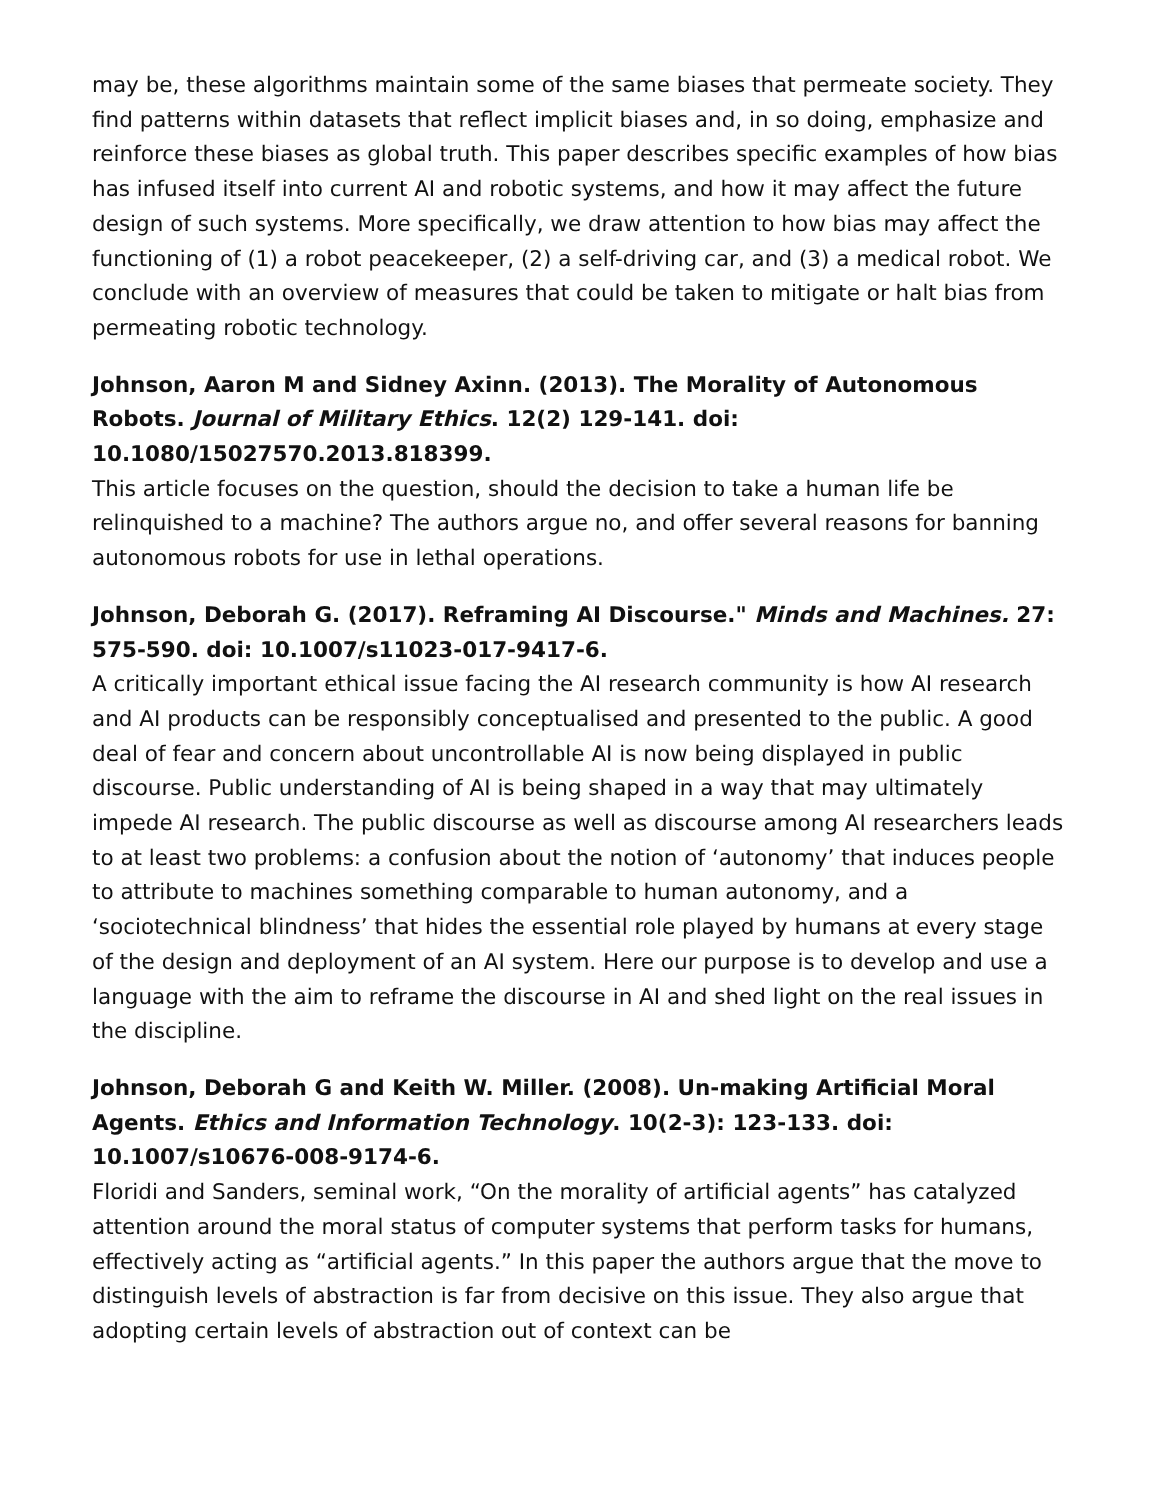may be, these algorithms maintain some of the same biases that permeate society. They find patterns within datasets that reflect implicit biases and, in so doing, emphasize and reinforce these biases as global truth. This paper describes specific examples of how bias has infused itself into current AI and robotic systems, and how it may affect the future design of such systems. More specifically, we draw attention to how bias may affect the functioning of (1) a robot peacekeeper, (2) a self-driving car, and (3) a medical robot. We conclude with an overview of measures that could be taken to mitigate or halt bias from permeating robotic technology.
Johnson, Aaron M and Sidney Axinn. (2013). The Morality of Autonomous Robots. Journal of Military Ethics. 12(2) 129-141. doi: 10.1080/15027570.2013.818399.
This article focuses on the question, should the decision to take a human life be relinquished to a machine? The authors argue no, and offer several reasons for banning autonomous robots for use in lethal operations.
Johnson, Deborah G. (2017). Reframing AI Discourse." Minds and Machines. 27: 575-590. doi: 10.1007/s11023-017-9417-6.
A critically important ethical issue facing the AI research community is how AI research and AI products can be responsibly conceptualised and presented to the public. A good deal of fear and concern about uncontrollable AI is now being displayed in public discourse. Public understanding of AI is being shaped in a way that may ultimately impede AI research. The public discourse as well as discourse among AI researchers leads to at least two problems: a confusion about the notion of ‘autonomy’ that induces people to attribute to machines something comparable to human autonomy, and a ‘sociotechnical blindness’ that hides the essential role played by humans at every stage of the design and deployment of an AI system. Here our purpose is to develop and use a language with the aim to reframe the discourse in AI and shed light on the real issues in the discipline.
Johnson, Deborah G and Keith W. Miller. (2008). Un-making Artificial Moral Agents. Ethics and Information Technology. 10(2-3): 123-133. doi: 10.1007/s10676-008-9174-6.
Floridi and Sanders, seminal work, “On the morality of artificial agents” has catalyzed attention around the moral status of computer systems that perform tasks for humans, effectively acting as “artificial agents.” In this paper the authors argue that the move to distinguish levels of abstraction is far from decisive on this issue. They also argue that adopting certain levels of abstraction out of context can be